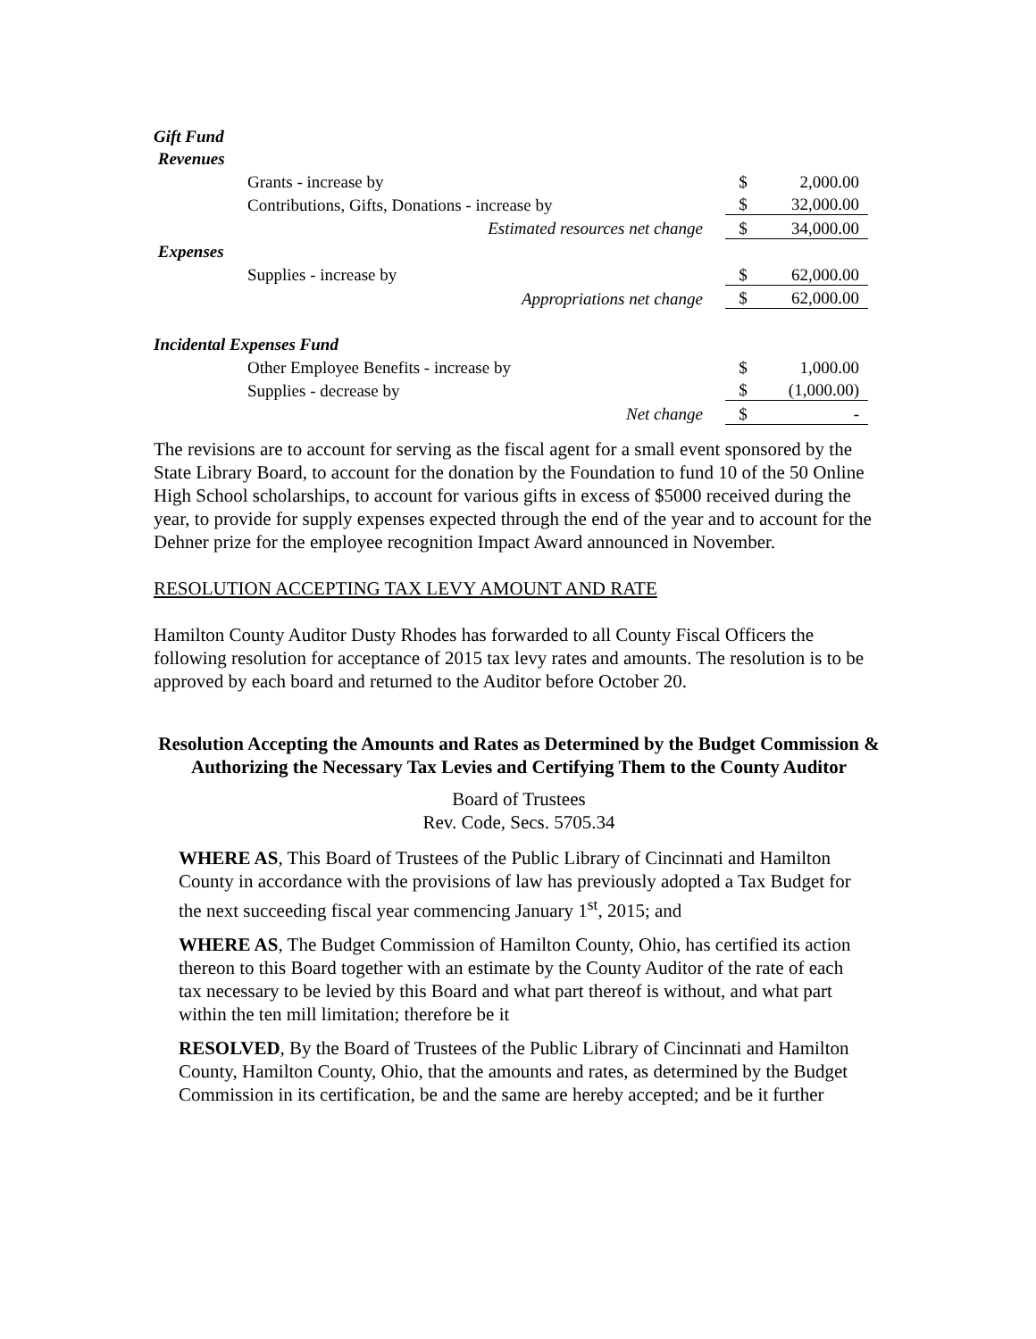| Gift Fund | | |
| Revenues | | |
| Grants - increase by | $ | 2,000.00 |
| Contributions, Gifts, Donations - increase by | $ | 32,000.00 |
| Estimated resources net change | $ | 34,000.00 |
| Expenses | | |
| Supplies - increase by | $ | 62,000.00 |
| Appropriations net change | $ | 62,000.00 |
| Incidental Expenses Fund | | |
| Other Employee Benefits - increase by | $ | 1,000.00 |
| Supplies - decrease by | $ | (1,000.00) |
| Net change | $ | - |
The revisions are to account for serving as the fiscal agent for a small event sponsored by the State Library Board, to account for the donation by the Foundation to fund 10 of the 50 Online High School scholarships, to account for various gifts in excess of $5000 received during the year, to provide for supply expenses expected through the end of the year and to account for the Dehner prize for the employee recognition Impact Award announced in November.
RESOLUTION ACCEPTING TAX LEVY AMOUNT AND RATE
Hamilton County Auditor Dusty Rhodes has forwarded to all County Fiscal Officers the following resolution for acceptance of 2015 tax levy rates and amounts. The resolution is to be approved by each board and returned to the Auditor before October 20.
Resolution Accepting the Amounts and Rates as Determined by the Budget Commission & Authorizing the Necessary Tax Levies and Certifying Them to the County Auditor
Board of Trustees
Rev. Code, Secs. 5705.34
WHERE AS, This Board of Trustees of the Public Library of Cincinnati and Hamilton County in accordance with the provisions of law has previously adopted a Tax Budget for the next succeeding fiscal year commencing January 1<sup>st</sup>, 2015; and
WHERE AS, The Budget Commission of Hamilton County, Ohio, has certified its action thereon to this Board together with an estimate by the County Auditor of the rate of each tax necessary to be levied by this Board and what part thereof is without, and what part within the ten mill limitation; therefore be it
RESOLVED, By the Board of Trustees of the Public Library of Cincinnati and Hamilton County, Hamilton County, Ohio, that the amounts and rates, as determined by the Budget Commission in its certification, be and the same are hereby accepted; and be it further